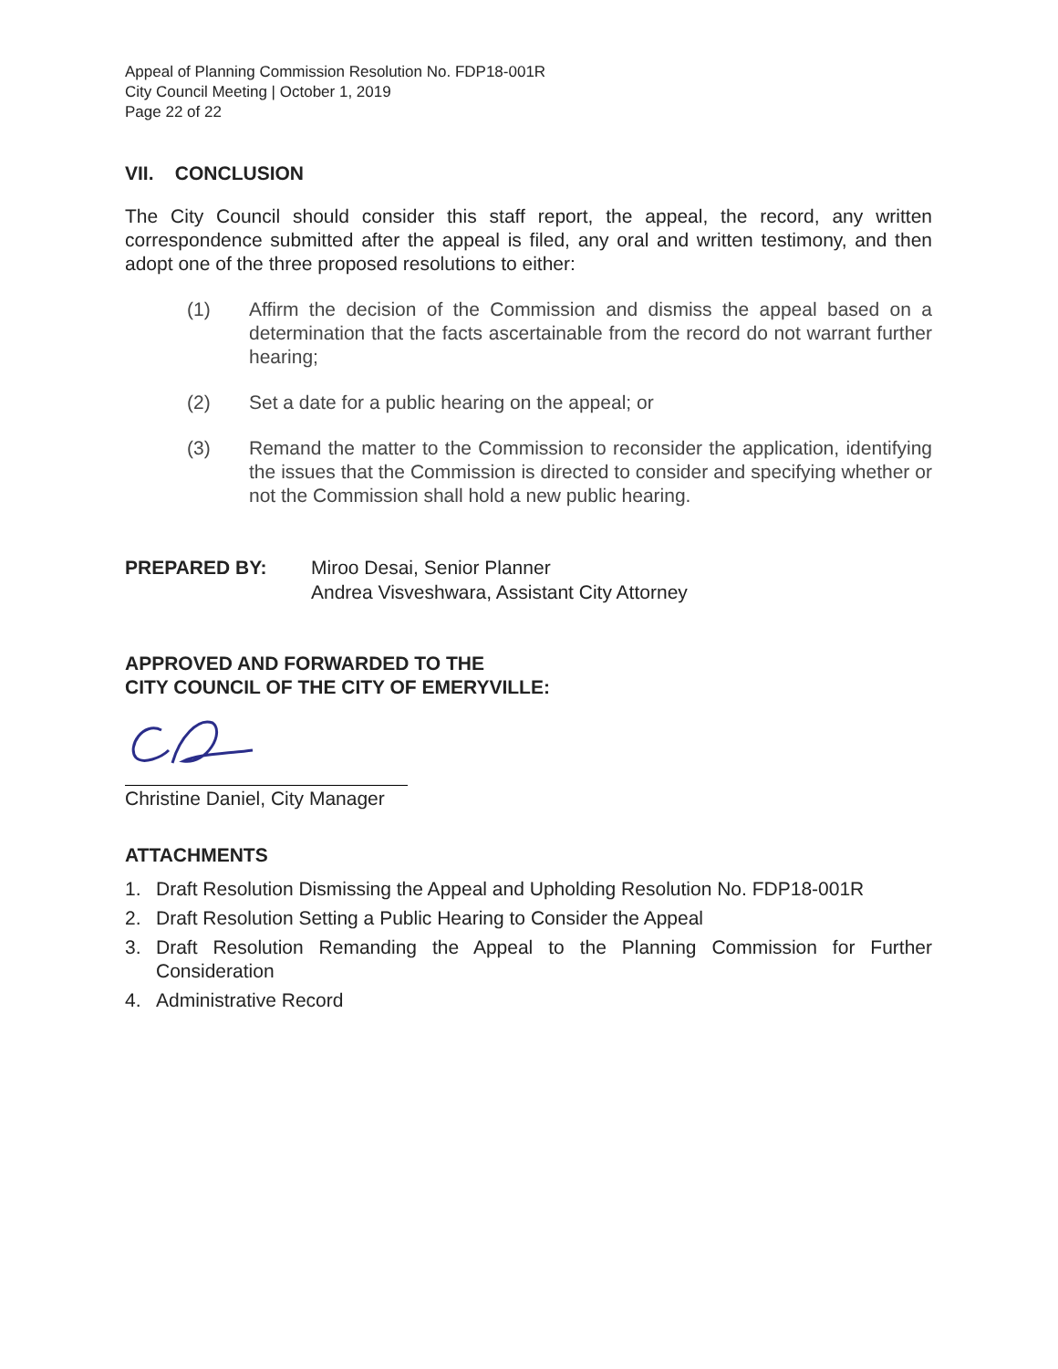Appeal of Planning Commission Resolution No. FDP18-001R
City Council Meeting | October 1, 2019
Page 22 of 22
VII. CONCLUSION
The City Council should consider this staff report, the appeal, the record, any written correspondence submitted after the appeal is filed, any oral and written testimony, and then adopt one of the three proposed resolutions to either:
(1) Affirm the decision of the Commission and dismiss the appeal based on a determination that the facts ascertainable from the record do not warrant further hearing;
(2) Set a date for a public hearing on the appeal; or
(3) Remand the matter to the Commission to reconsider the application, identifying the issues that the Commission is directed to consider and specifying whether or not the Commission shall hold a new public hearing.
PREPARED BY: Miroo Desai, Senior Planner
Andrea Visveshwara, Assistant City Attorney
APPROVED AND FORWARDED TO THE
CITY COUNCIL OF THE CITY OF EMERYVILLE:
Christine Daniel, City Manager
ATTACHMENTS
1. Draft Resolution Dismissing the Appeal and Upholding Resolution No. FDP18-001R
2. Draft Resolution Setting a Public Hearing to Consider the Appeal
3. Draft Resolution Remanding the Appeal to the Planning Commission for Further Consideration
4. Administrative Record